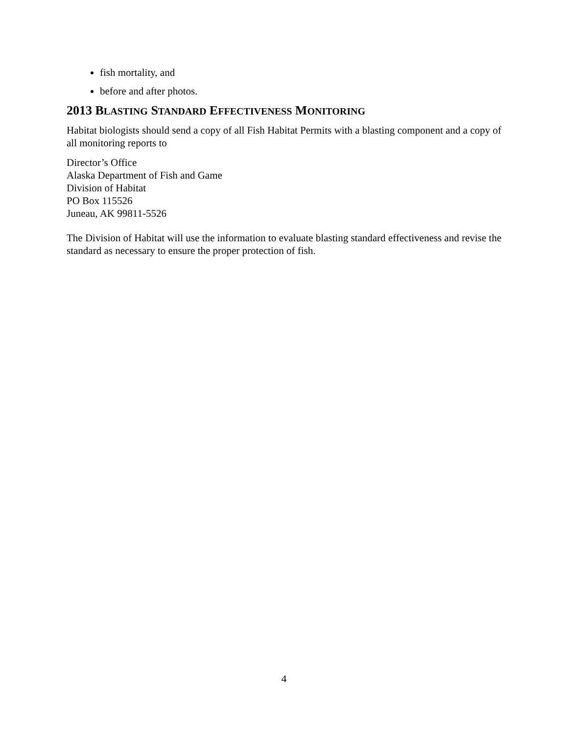fish mortality, and
before and after photos.
2013 BLASTING STANDARD EFFECTIVENESS MONITORING
Habitat biologists should send a copy of all Fish Habitat Permits with a blasting component and a copy of all monitoring reports to
Director’s Office
Alaska Department of Fish and Game
Division of Habitat
PO Box 115526
Juneau, AK 99811-5526
The Division of Habitat will use the information to evaluate blasting standard effectiveness and revise the standard as necessary to ensure the proper protection of fish.
4